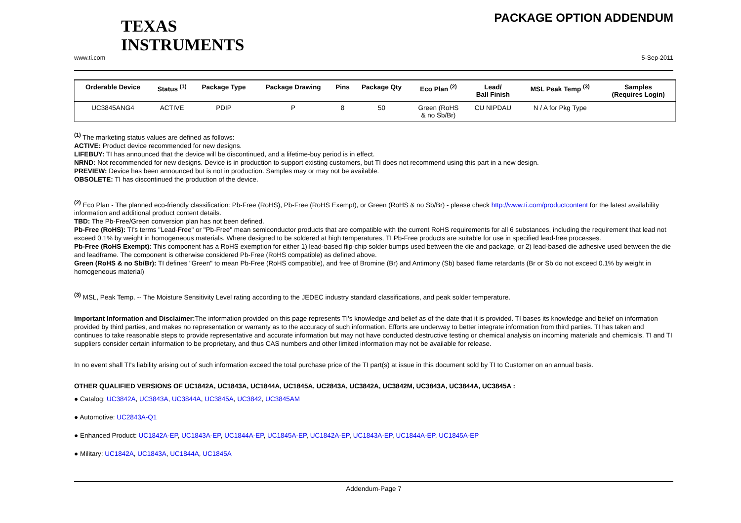TEXAS
INSTRUMENTS
PACKAGE OPTION ADDENDUM
www.ti.com 5-Sep-2011
| Orderable Device | Status <sup>(1)</sup> | Package Type | Package Drawing | Pins | Package Qty | Eco Plan <sup>(2)</sup> | Lead/ Ball Finish | MSL Peak Temp <sup>(3)</sup> | Samples (Requires Login) |
| --- | --- | --- | --- | --- | --- | --- | --- | --- | --- |
| UC3845ANG4 | ACTIVE | PDIP | P | 8 | 50 | Green (RoHS & no Sb/Br) | CU NIPDAU | N / A for Pkg Type | |
<sup>(1)</sup> The marketing status values are defined as follows:
ACTIVE: Product device recommended for new designs.
LIFEBUY: TI has announced that the device will be discontinued, and a lifetime-buy period is in effect.
NRND: Not recommended for new designs. Device is in production to support existing customers, but TI does not recommend using this part in a new design.
PREVIEW: Device has been announced but is not in production. Samples may or may not be available.
OBSOLETE: TI has discontinued the production of the device.
<sup>(2)</sup> Eco Plan - The planned eco-friendly classification: Pb-Free (RoHS), Pb-Free (RoHS Exempt), or Green (RoHS & no Sb/Br) - please check http://www.ti.com/productcontent for the latest availability information and additional product content details.
TBD: The Pb-Free/Green conversion plan has not been defined.
Pb-Free (RoHS): TI's terms "Lead-Free" or "Pb-Free" mean semiconductor products that are compatible with the current RoHS requirements for all 6 substances, including the requirement that lead not exceed 0.1% by weight in homogeneous materials. Where designed to be soldered at high temperatures, TI Pb-Free products are suitable for use in specified lead-free processes.
Pb-Free (RoHS Exempt): This component has a RoHS exemption for either 1) lead-based flip-chip solder bumps used between the die and package, or 2) lead-based die adhesive used between the die and leadframe. The component is otherwise considered Pb-Free (RoHS compatible) as defined above.
Green (RoHS & no Sb/Br): TI defines "Green" to mean Pb-Free (RoHS compatible), and free of Bromine (Br) and Antimony (Sb) based flame retardants (Br or Sb do not exceed 0.1% by weight in homogeneous material)
<sup>(3)</sup> MSL, Peak Temp. -- The Moisture Sensitivity Level rating according to the JEDEC industry standard classifications, and peak solder temperature.
Important Information and Disclaimer: The information provided on this page represents TI's knowledge and belief as of the date that it is provided. TI bases its knowledge and belief on information provided by third parties, and makes no representation or warranty as to the accuracy of such information. Efforts are underway to better integrate information from third parties. TI has taken and continues to take reasonable steps to provide representative and accurate information but may not have conducted destructive testing or chemical analysis on incoming materials and chemicals. TI and TI suppliers consider certain information to be proprietary, and thus CAS numbers and other limited information may not be available for release.
In no event shall TI's liability arising out of such information exceed the total purchase price of the TI part(s) at issue in this document sold by TI to Customer on an annual basis.
OTHER QUALIFIED VERSIONS OF UC1842A, UC1843A, UC1844A, UC1845A, UC2843A, UC3842A, UC3842M, UC3843A, UC3844A, UC3845A :
● Catalog: UC3842A, UC3843A, UC3844A, UC3845A, UC3842, UC3845AM
● Automotive: UC2843A-Q1
● Enhanced Product: UC1842A-EP, UC1843A-EP, UC1844A-EP, UC1845A-EP, UC1842A-EP, UC1843A-EP, UC1844A-EP, UC1845A-EP
● Military: UC1842A, UC1843A, UC1844A, UC1845A
Addendum-Page 7